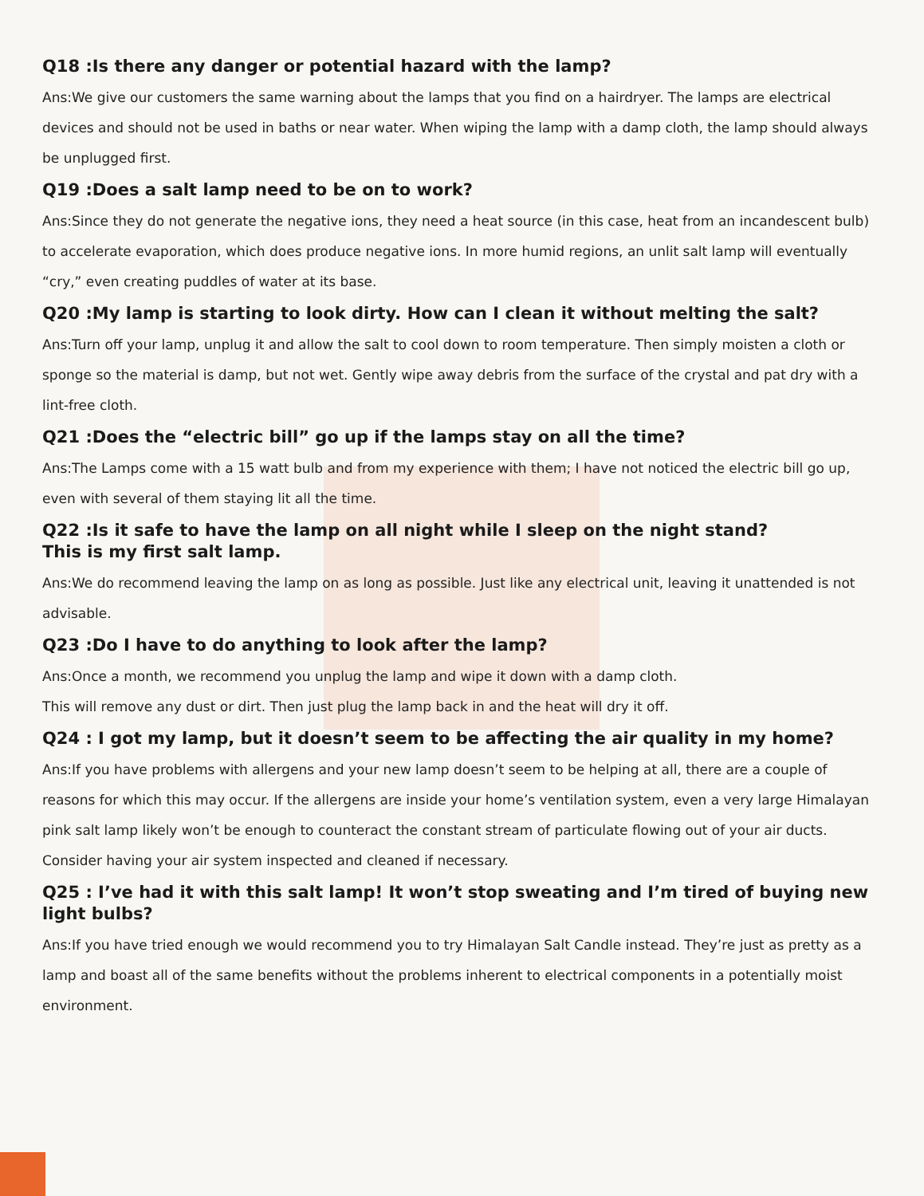Q18 :Is there any danger or potential hazard with the lamp?
Ans:We give our customers the same warning about the lamps that you find on a hairdryer. The lamps are electrical devices and should not be used in baths or near water. When wiping the lamp with a damp cloth, the lamp should always be unplugged first.
Q19 :Does a salt lamp need to be on to work?
Ans:Since they do not generate the negative ions, they need a heat source (in this case, heat from an incandescent bulb) to accelerate evaporation, which does produce negative ions. In more humid regions, an unlit salt lamp will eventually “cry,” even creating puddles of water at its base.
Q20 :My lamp is starting to look dirty. How can I clean it without melting the salt?
Ans:Turn off your lamp, unplug it and allow the salt to cool down to room temperature. Then simply moisten a cloth or sponge so the material is damp, but not wet. Gently wipe away debris from the surface of the crystal and pat dry with a lint-free cloth.
Q21 :Does the “electric bill” go up if the lamps stay on all the time?
Ans:The Lamps come with a 15 watt bulb and from my experience with them; I have not noticed the electric bill go up, even with several of them staying lit all the time.
Q22 :Is it safe to have the lamp on all night while I sleep on the night stand?
This is my first salt lamp.
Ans:We do recommend leaving the lamp on as long as possible. Just like any electrical unit, leaving it unattended is not advisable.
Q23 :Do I have to do anything to look after the lamp?
Ans:Once a month, we recommend you unplug the lamp and wipe it down with a damp cloth.
This will remove any dust or dirt. Then just plug the lamp back in and the heat will dry it off.
Q24 : I got my lamp, but it doesn’t seem to be affecting the air quality in my home?
Ans:If you have problems with allergens and your new lamp doesn’t seem to be helping at all, there are a couple of reasons for which this may occur. If the allergens are inside your home’s ventilation system, even a very large Himalayan pink salt lamp likely won’t be enough to counteract the constant stream of particulate flowing out of your air ducts. Consider having your air system inspected and cleaned if necessary.
Q25 : I’ve had it with this salt lamp! It won’t stop sweating and I’m tired of buying new light bulbs?
Ans:If you have tried enough we would recommend you to try Himalayan Salt Candle instead. They’re just as pretty as a lamp and boast all of the same benefits without the problems inherent to electrical components in a potentially moist environment.